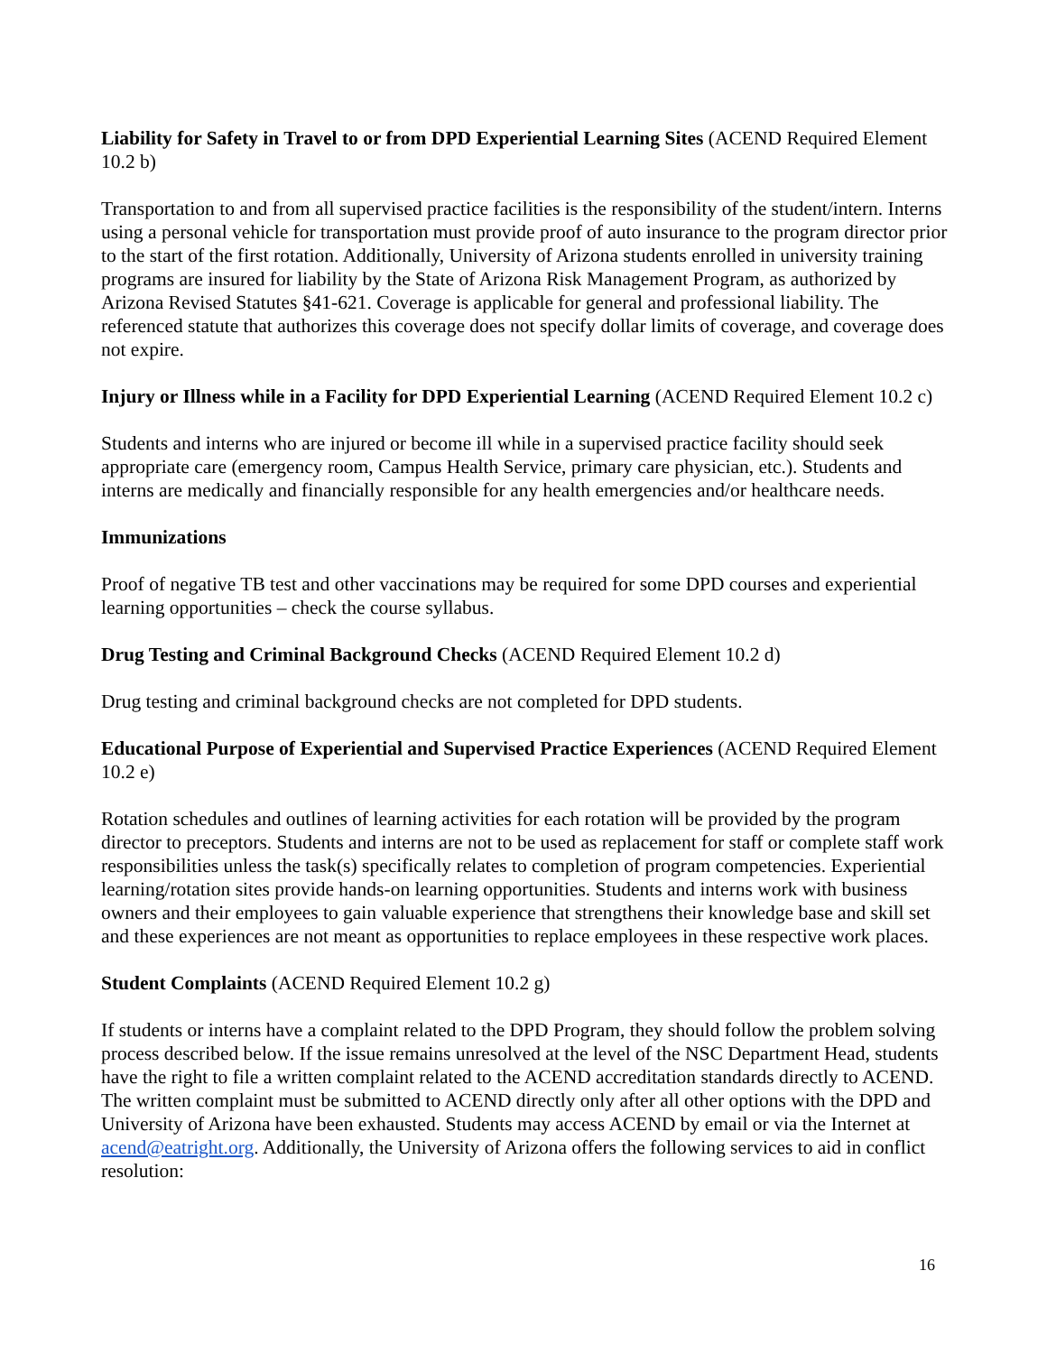Liability for Safety in Travel to or from DPD Experiential Learning Sites (ACEND Required Element 10.2 b)
Transportation to and from all supervised practice facilities is the responsibility of the student/intern. Interns using a personal vehicle for transportation must provide proof of auto insurance to the program director prior to the start of the first rotation. Additionally, University of Arizona students enrolled in university training programs are insured for liability by the State of Arizona Risk Management Program, as authorized by Arizona Revised Statutes §41-621. Coverage is applicable for general and professional liability. The referenced statute that authorizes this coverage does not specify dollar limits of coverage, and coverage does not expire.
Injury or Illness while in a Facility for DPD Experiential Learning (ACEND Required Element 10.2 c)
Students and interns who are injured or become ill while in a supervised practice facility should seek appropriate care (emergency room, Campus Health Service, primary care physician, etc.). Students and interns are medically and financially responsible for any health emergencies and/or healthcare needs.
Immunizations
Proof of negative TB test and other vaccinations may be required for some DPD courses and experiential learning opportunities – check the course syllabus.
Drug Testing and Criminal Background Checks (ACEND Required Element 10.2 d)
Drug testing and criminal background checks are not completed for DPD students.
Educational Purpose of Experiential and Supervised Practice Experiences (ACEND Required Element 10.2 e)
Rotation schedules and outlines of learning activities for each rotation will be provided by the program director to preceptors. Students and interns are not to be used as replacement for staff or complete staff work responsibilities unless the task(s) specifically relates to completion of program competencies. Experiential learning/rotation sites provide hands-on learning opportunities. Students and interns work with business owners and their employees to gain valuable experience that strengthens their knowledge base and skill set and these experiences are not meant as opportunities to replace employees in these respective work places.
Student Complaints (ACEND Required Element 10.2 g)
If students or interns have a complaint related to the DPD Program, they should follow the problem solving process described below. If the issue remains unresolved at the level of the NSC Department Head, students have the right to file a written complaint related to the ACEND accreditation standards directly to ACEND. The written complaint must be submitted to ACEND directly only after all other options with the DPD and University of Arizona have been exhausted. Students may access ACEND by email or via the Internet at acend@eatright.org. Additionally, the University of Arizona offers the following services to aid in conflict resolution:
16